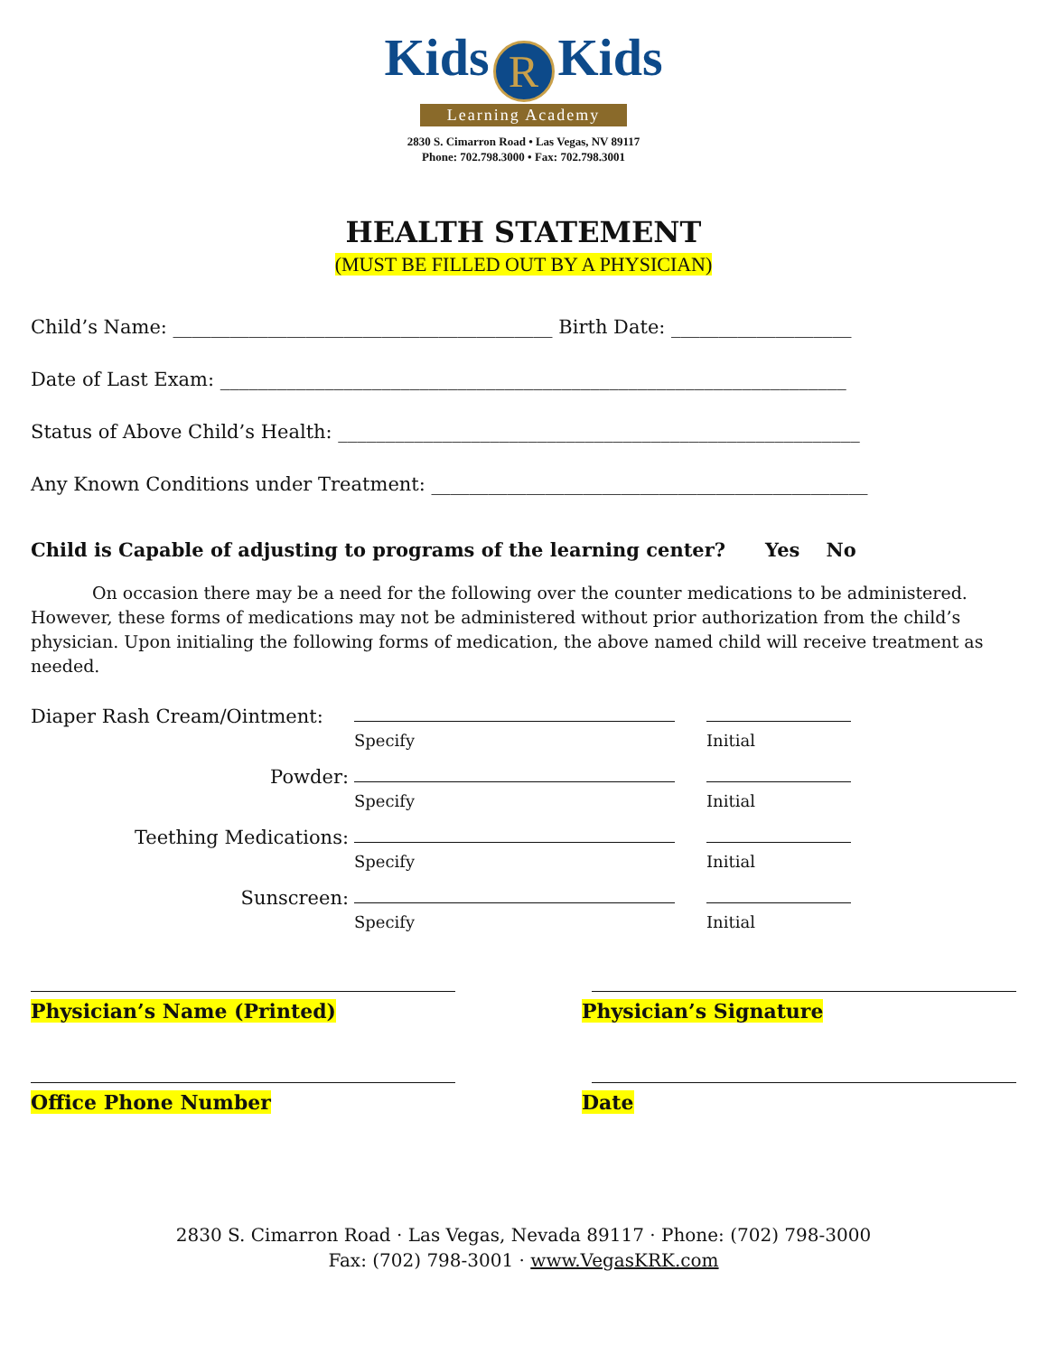Kids R Kids
Learning Academy
2830 S. Cimarron Road • Las Vegas, NV 89117
Phone: 702.798.3000 • Fax: 702.798.3001
HEALTH STATEMENT
(MUST BE FILLED OUT BY A PHYSICIAN)
Child’s Name: ________________________________________ Birth Date: ___________________
Date of Last Exam: __________________________________________________________________
Status of Above Child’s Health: _______________________________________________________
Any Known Conditions under Treatment: ______________________________________________
Child is Capable of adjusting to programs of the learning center? Yes No
On occasion there may be a need for the following over the counter medications to be administered. However, these forms of medications may not be administered without prior authorization from the child’s physician. Upon initialing the following forms of medication, the above named child will receive treatment as needed.
Diaper Rash Cream/Ointment:
Specify Initial
Powder:
Specify Initial
Teething Medications:
Specify Initial
Sunscreen:
Specify Initial
Physician’s Name (Printed) Physician’s Signature
Office Phone Number Date
2830 S. Cimarron Road · Las Vegas, Nevada 89117 · Phone: (702) 798-3000
Fax: (702) 798-3001 · www.VegasKRK.com